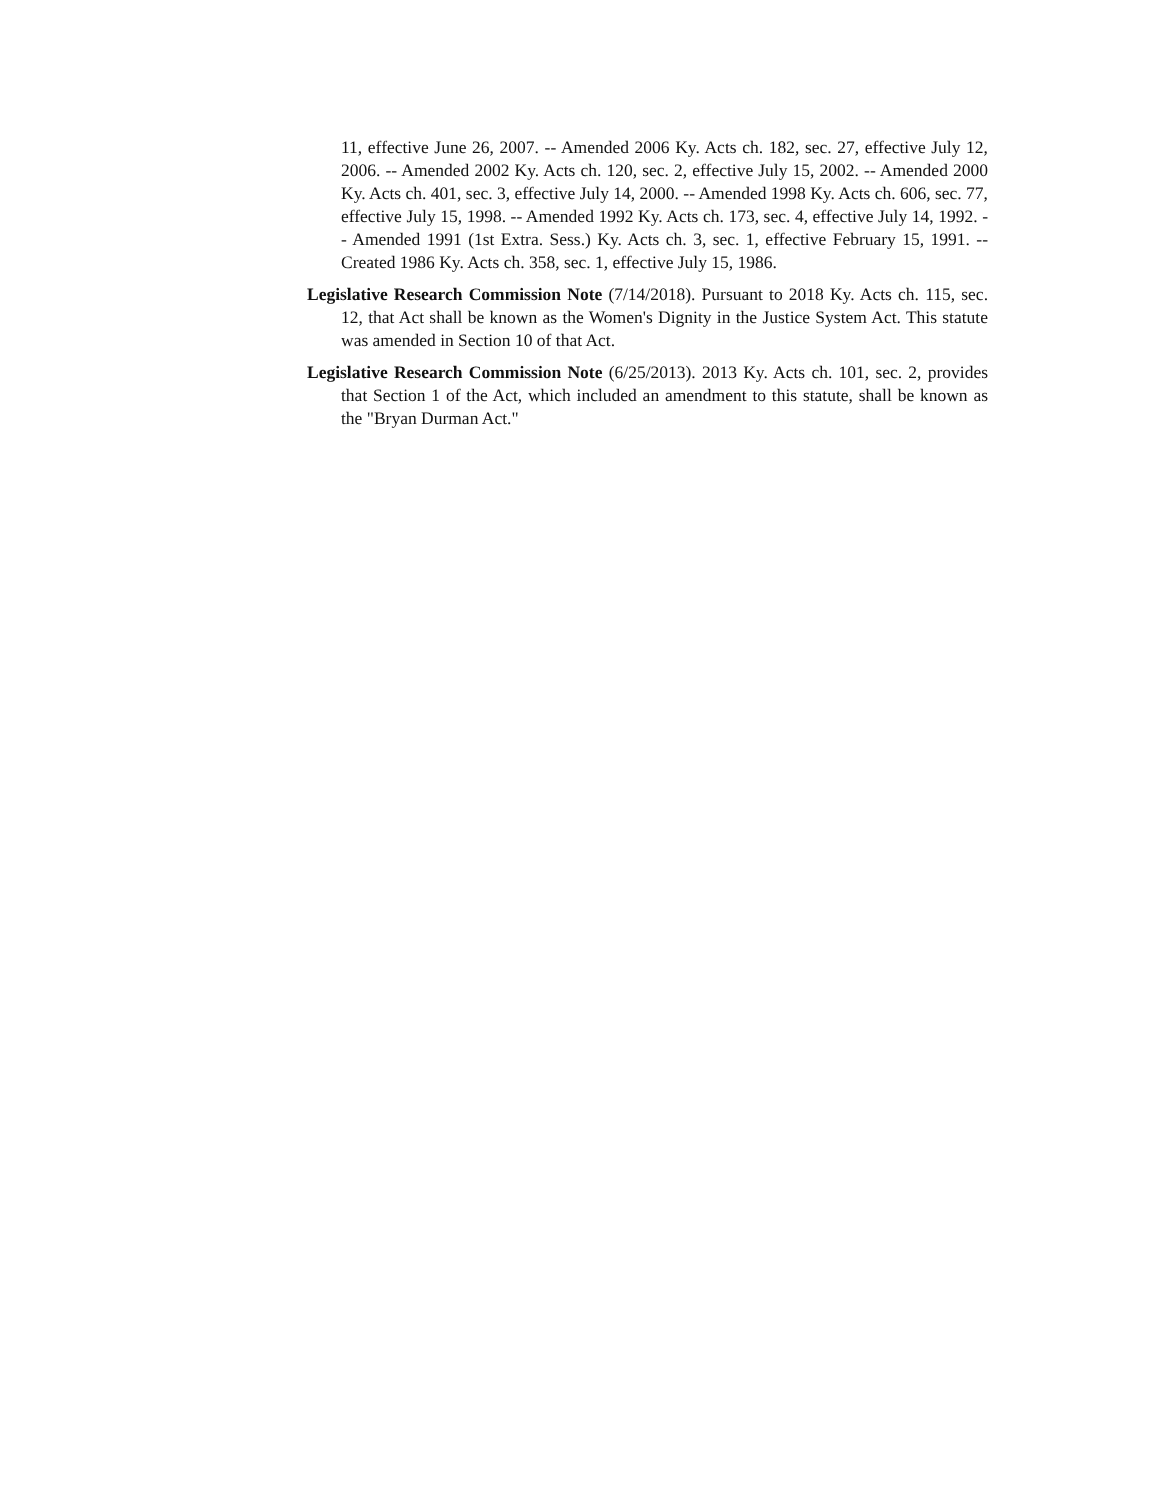11, effective June 26, 2007. -- Amended 2006 Ky. Acts ch. 182, sec. 27, effective July 12, 2006. -- Amended 2002 Ky. Acts ch. 120, sec. 2, effective July 15, 2002. -- Amended 2000 Ky. Acts ch. 401, sec. 3, effective July 14, 2000. -- Amended 1998 Ky. Acts ch. 606, sec. 77, effective July 15, 1998. -- Amended 1992 Ky. Acts ch. 173, sec. 4, effective July 14, 1992. -- Amended 1991 (1st Extra. Sess.) Ky. Acts ch. 3, sec. 1, effective February 15, 1991. -- Created 1986 Ky. Acts ch. 358, sec. 1, effective July 15, 1986.
Legislative Research Commission Note (7/14/2018). Pursuant to 2018 Ky. Acts ch. 115, sec. 12, that Act shall be known as the Women's Dignity in the Justice System Act. This statute was amended in Section 10 of that Act.
Legislative Research Commission Note (6/25/2013). 2013 Ky. Acts ch. 101, sec. 2, provides that Section 1 of the Act, which included an amendment to this statute, shall be known as the "Bryan Durman Act."